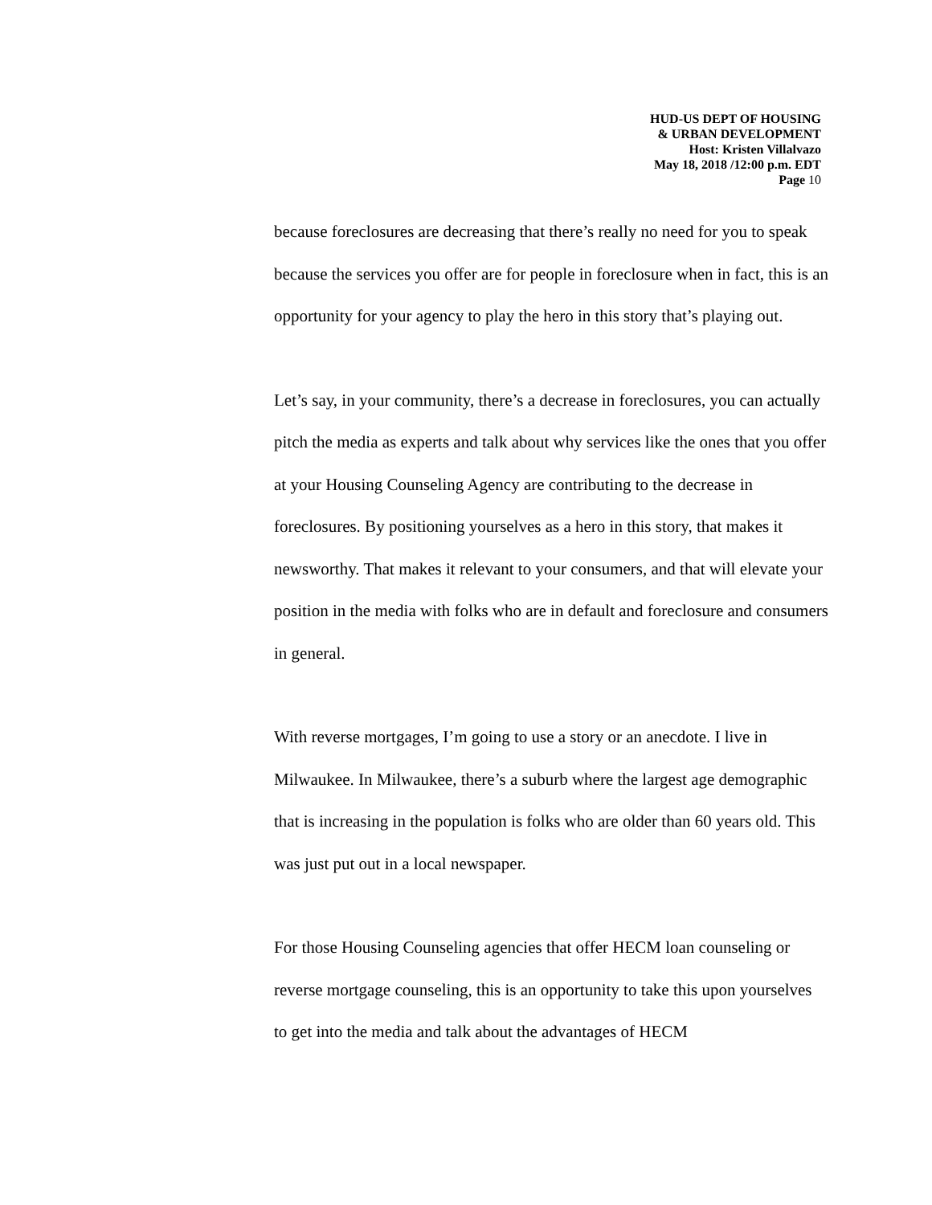HUD-US DEPT OF HOUSING
& URBAN DEVELOPMENT
Host: Kristen Villalvazo
May 18, 2018 /12:00 p.m. EDT
Page 10
because foreclosures are decreasing that there’s really no need for you to speak because the services you offer are for people in foreclosure when in fact, this is an opportunity for your agency to play the hero in this story that’s playing out.
Let’s say, in your community, there’s a decrease in foreclosures, you can actually pitch the media as experts and talk about why services like the ones that you offer at your Housing Counseling Agency are contributing to the decrease in foreclosures. By positioning yourselves as a hero in this story, that makes it newsworthy. That makes it relevant to your consumers, and that will elevate your position in the media with folks who are in default and foreclosure and consumers in general.
With reverse mortgages, I’m going to use a story or an anecdote. I live in Milwaukee. In Milwaukee, there’s a suburb where the largest age demographic that is increasing in the population is folks who are older than 60 years old. This was just put out in a local newspaper.
For those Housing Counseling agencies that offer HECM loan counseling or reverse mortgage counseling, this is an opportunity to take this upon yourselves to get into the media and talk about the advantages of HECM